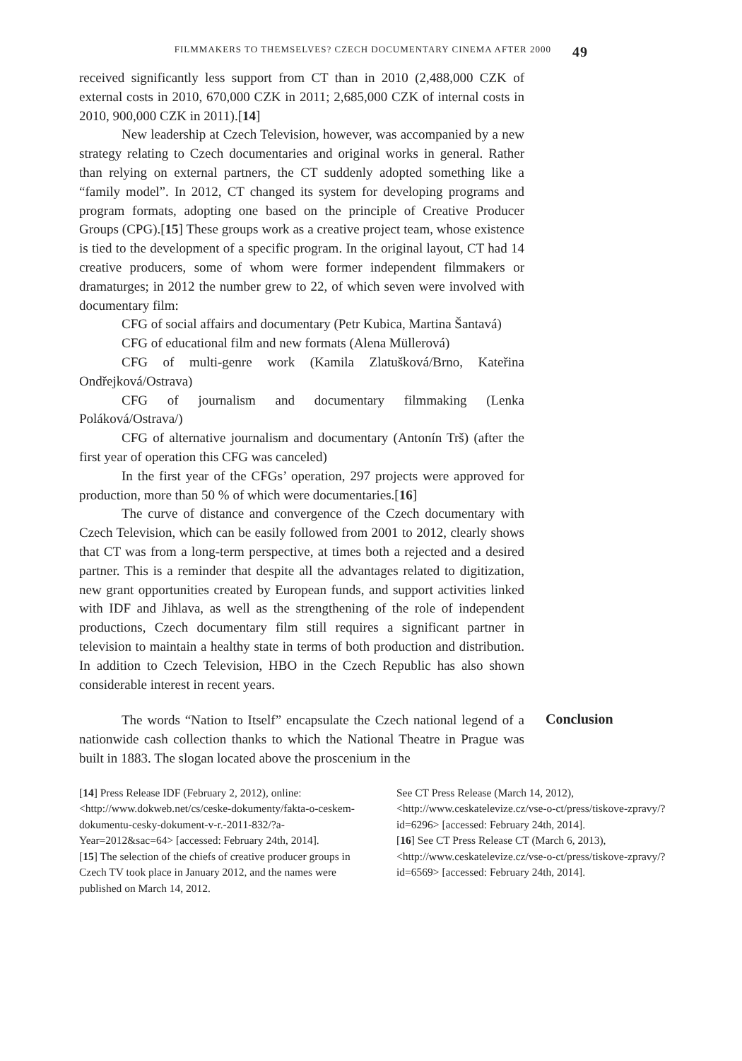FILMMAKERS TO THEMSELVES? CZECH DOCUMENTARY CINEMA AFTER 2000 49
received significantly less support from CT than in 2010 (2,488,000 CZK of external costs in 2010, 670,000 CZK in 2011; 2,685,000 CZK of internal costs in 2010, 900,000 CZK in 2011).[14]
New leadership at Czech Television, however, was accompanied by a new strategy relating to Czech documentaries and original works in general. Rather than relying on external partners, the CT suddenly adopted something like a “family model”. In 2012, CT changed its system for developing programs and program formats, adopting one based on the principle of Creative Producer Groups (CPG).[15] These groups work as a creative project team, whose existence is tied to the development of a specific program. In the original layout, CT had 14 creative producers, some of whom were former independent filmmakers or dramaturges; in 2012 the number grew to 22, of which seven were involved with documentary film:
CFG of social affairs and documentary (Petr Kubica, Martina Šantavá)
CFG of educational film and new formats (Alena Müllerová)
CFG of multi-genre work (Kamila Zlatušková/Brno, Kateřina Ondřejková/Ostrava)
CFG of journalism and documentary filmmaking (Lenka Poláková/Ostrava/)
CFG of alternative journalism and documentary (Antonín Trš) (after the first year of operation this CFG was canceled)
In the first year of the CFGs’ operation, 297 projects were approved for production, more than 50 % of which were documentaries.[16]
The curve of distance and convergence of the Czech documentary with Czech Television, which can be easily followed from 2001 to 2012, clearly shows that CT was from a long-term perspective, at times both a rejected and a desired partner. This is a reminder that despite all the advantages related to digitization, new grant opportunities created by European funds, and support activities linked with IDF and Jihlava, as well as the strengthening of the role of independent productions, Czech documentary film still requires a significant partner in television to maintain a healthy state in terms of both production and distribution. In addition to Czech Television, HBO in the Czech Republic has also shown considerable interest in recent years.
The words “Nation to Itself” encapsulate the Czech national legend of a nationwide cash collection thanks to which the National Theatre in Prague was built in 1883. The slogan located above the proscenium in the
Conclusion
[14] Press Release IDF (February 2, 2012), online: <http://www.dokweb.net/cs/ceske-dokumenty/fakta-o-ceskem-dokumentu-cesky-dokument-v-r.-2011-832/?a-Year=2012&sac=64> [accessed: February 24th, 2014].
[15] The selection of the chiefs of creative producer groups in Czech TV took place in January 2012, and the names were published on March 14, 2012.
See CT Press Release (March 14, 2012), <http://www.ceskatelevize.cz/vse-o-ct/press/tiskove-zpravy/?id=6296> [accessed: February 24th, 2014].
[16] See CT Press Release CT (March 6, 2013), <http://www.ceskatelevize.cz/vse-o-ct/press/tiskove-zpravy/?id=6569> [accessed: February 24th, 2014].